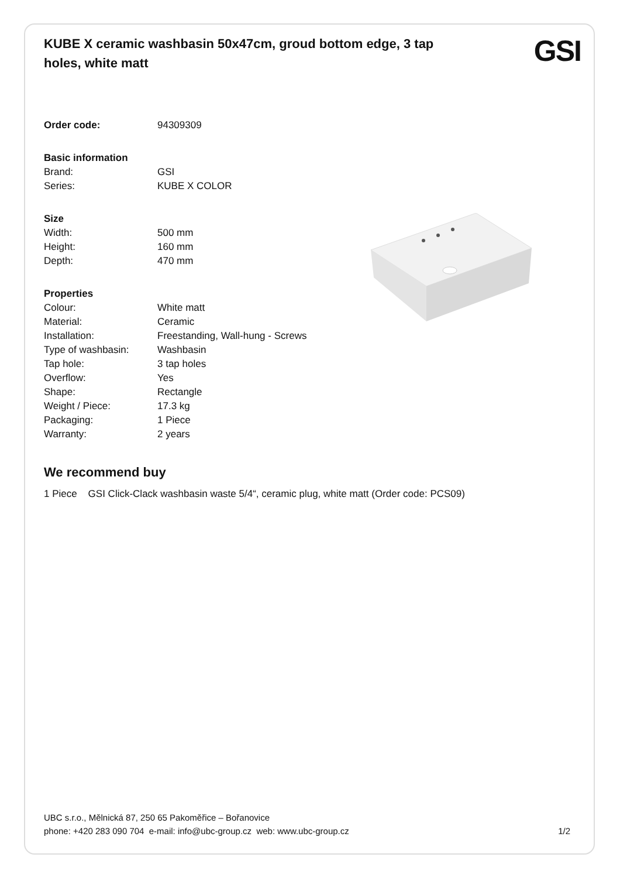KUBE X ceramic washbasin 50x47cm, groud bottom edge, 3 tap holes, white matt
GSI
| Order code: | 94309309 |
| Basic information | |
| Brand: | GSI |
| Series: | KUBE X COLOR |
| Size | |
| Width: | 500 mm |
| Height: | 160 mm |
| Depth: | 470 mm |
| Properties | |
| Colour: | White matt |
| Material: | Ceramic |
| Installation: | Freestanding, Wall-hung - Screws |
| Type of washbasin: | Washbasin |
| Tap hole: | 3 tap holes |
| Overflow: | Yes |
| Shape: | Rectangle |
| Weight / Piece: | 17.3 kg |
| Packaging: | 1 Piece |
| Warranty: | 2 years |
We recommend buy
1 Piece GSI Click-Clack washbasin waste 5/4“, ceramic plug, white matt (Order code: PCS09)
UBC s.r.o., Mělnická 87, 250 65 Pakoměřice – Bořanovice
phone: +420 283 090 704 e-mail: info@ubc-group.cz web: www.ubc-group.cz
1/2